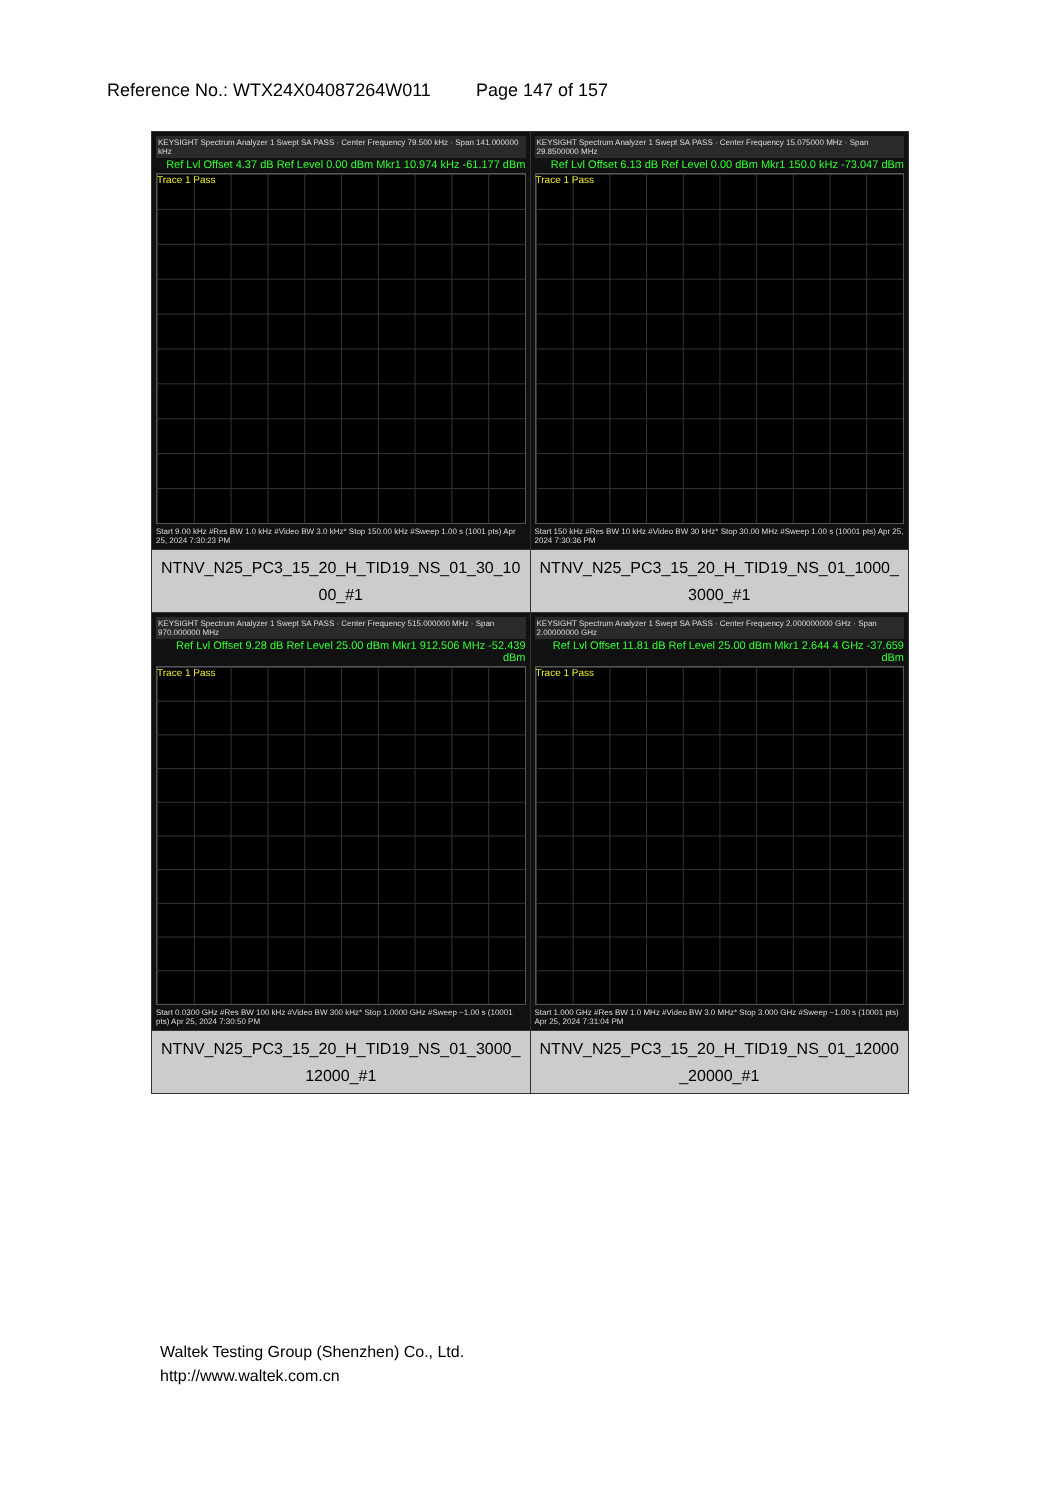Reference No.: WTX24X04087264W011 Page 147 of 157
| KEYSIGHT Spectrum Analyzer 1 Swept SA PASS · Center Frequency 79.500 kHz · Span 141.000000 kHz Ref Lvl Offset 4.37 dB Ref Level 0.00 dBm Mkr1 10.974 kHz -61.177 dBm Trace 1 Pass Start 9.00 kHz #Res BW 1.0 kHz #Video BW 3.0 kHz* Stop 150.00 kHz #Sweep 1.00 s (1001 pts) Apr 25, 2024 7:30:23 PM | KEYSIGHT Spectrum Analyzer 1 Swept SA PASS · Center Frequency 15.075000 MHz · Span 29.8500000 MHz Ref Lvl Offset 6.13 dB Ref Level 0.00 dBm Mkr1 150.0 kHz -73.047 dBm Trace 1 Pass Start 150 kHz #Res BW 10 kHz #Video BW 30 kHz* Stop 30.00 MHz #Sweep 1.00 s (10001 pts) Apr 25, 2024 7:30:36 PM |
| NTNV_N25_PC3_15_20_H_TID19_NS_01_30_10 00_#1 | NTNV_N25_PC3_15_20_H_TID19_NS_01_1000_ 3000_#1 |
| KEYSIGHT Spectrum Analyzer 1 Swept SA PASS · Center Frequency 515.000000 MHz · Span 970.000000 MHz Ref Lvl Offset 9.28 dB Ref Level 25.00 dBm Mkr1 912.506 MHz -52.439 dBm Trace 1 Pass Start 0.0300 GHz #Res BW 100 kHz #Video BW 300 kHz* Stop 1.0000 GHz #Sweep ~1.00 s (10001 pts) Apr 25, 2024 7:30:50 PM | KEYSIGHT Spectrum Analyzer 1 Swept SA PASS · Center Frequency 2.000000000 GHz · Span 2.00000000 GHz Ref Lvl Offset 11.81 dB Ref Level 25.00 dBm Mkr1 2.644 4 GHz -37.659 dBm Trace 1 Pass Start 1.000 GHz #Res BW 1.0 MHz #Video BW 3.0 MHz* Stop 3.000 GHz #Sweep ~1.00 s (10001 pts) Apr 25, 2024 7:31:04 PM |
| NTNV_N25_PC3_15_20_H_TID19_NS_01_3000_ 12000_#1 | NTNV_N25_PC3_15_20_H_TID19_NS_01_12000 _20000_#1 |
Waltek Testing Group (Shenzhen) Co., Ltd.
http://www.waltek.com.cn